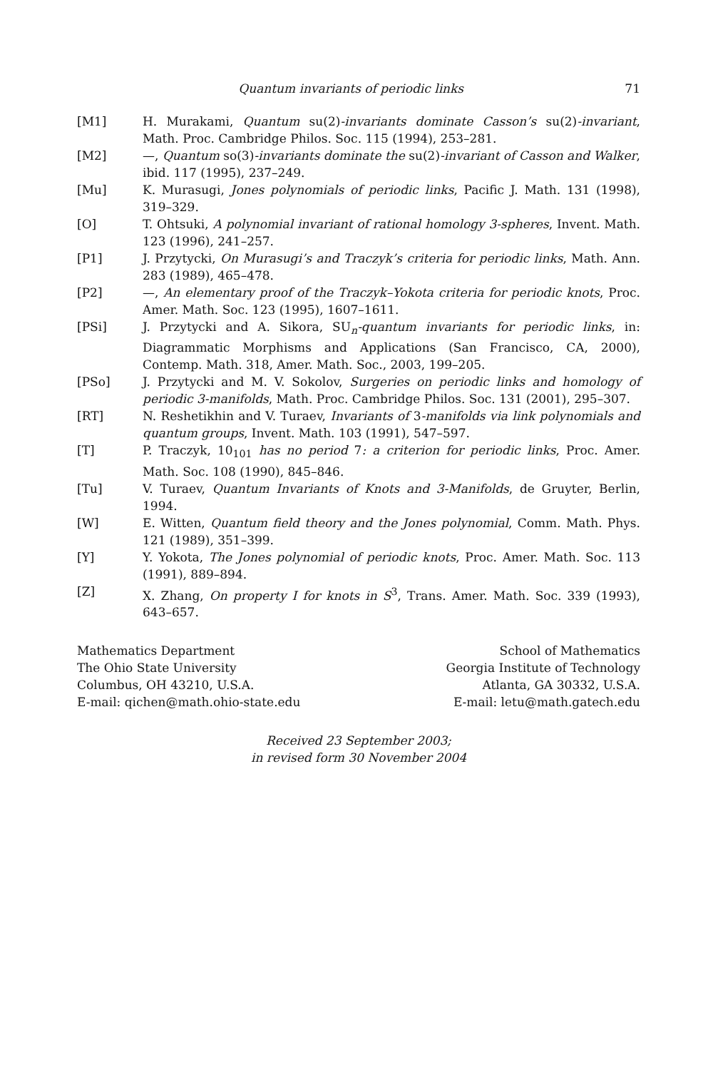Quantum invariants of periodic links 71
[M1] H. Murakami, Quantum su(2)-invariants dominate Casson’s su(2)-invariant, Math. Proc. Cambridge Philos. Soc. 115 (1994), 253–281.
[M2] —, Quantum so(3)-invariants dominate the su(2)-invariant of Casson and Walker, ibid. 117 (1995), 237–249.
[Mu] K. Murasugi, Jones polynomials of periodic links, Pacific J. Math. 131 (1998), 319–329.
[O] T. Ohtsuki, A polynomial invariant of rational homology 3-spheres, Invent. Math. 123 (1996), 241–257.
[P1] J. Przytycki, On Murasugi’s and Traczyk’s criteria for periodic links, Math. Ann. 283 (1989), 465–478.
[P2] —, An elementary proof of the Traczyk–Yokota criteria for periodic knots, Proc. Amer. Math. Soc. 123 (1995), 1607–1611.
[PSi] J. Przytycki and A. Sikora, SU<sub>n</sub>-quantum invariants for periodic links, in: Diagrammatic Morphisms and Applications (San Francisco, CA, 2000), Contemp. Math. 318, Amer. Math. Soc., 2003, 199–205.
[PSo] J. Przytycki and M. V. Sokolov, Surgeries on periodic links and homology of periodic 3-manifolds, Math. Proc. Cambridge Philos. Soc. 131 (2001), 295–307.
[RT] N. Reshetikhin and V. Turaev, Invariants of 3-manifolds via link polynomials and quantum groups, Invent. Math. 103 (1991), 547–597.
[T] P. Traczyk, 10<sub>101</sub> has no period 7: a criterion for periodic links, Proc. Amer. Math. Soc. 108 (1990), 845–846.
[Tu] V. Turaev, Quantum Invariants of Knots and 3-Manifolds, de Gruyter, Berlin, 1994.
[W] E. Witten, Quantum field theory and the Jones polynomial, Comm. Math. Phys. 121 (1989), 351–399.
[Y] Y. Yokota, The Jones polynomial of periodic knots, Proc. Amer. Math. Soc. 113 (1991), 889–894.
[Z] X. Zhang, On property I for knots in S<sup>3</sup>, Trans. Amer. Math. Soc. 339 (1993), 643–657.
Mathematics Department
The Ohio State University
Columbus, OH 43210, U.S.A.
E-mail: qichen@math.ohio-state.edu
School of Mathematics
Georgia Institute of Technology
Atlanta, GA 30332, U.S.A.
E-mail: letu@math.gatech.edu
Received 23 September 2003;
in revised form 30 November 2004